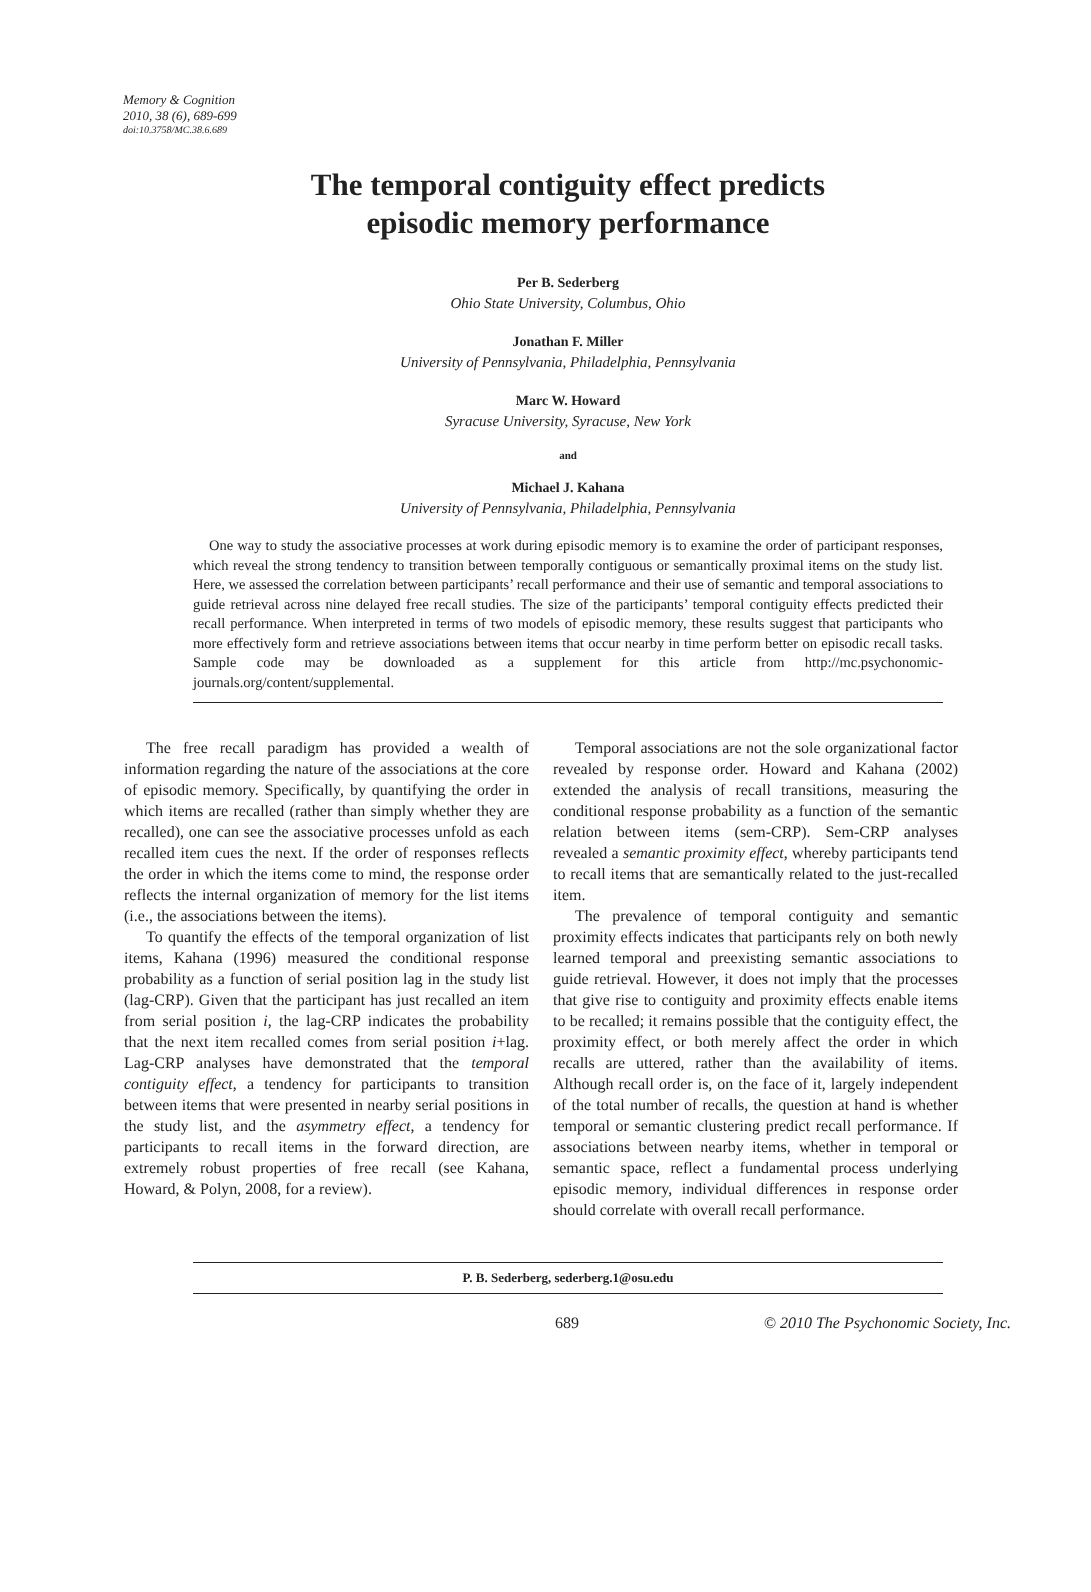Memory & Cognition
2010, 38 (6), 689-699
doi:10.3758/MC.38.6.689
The temporal contiguity effect predicts
episodic memory performance
Per B. Sederberg
Ohio State University, Columbus, Ohio
Jonathan F. Miller
University of Pennsylvania, Philadelphia, Pennsylvania
Marc W. Howard
Syracuse University, Syracuse, New York
and
Michael J. Kahana
University of Pennsylvania, Philadelphia, Pennsylvania
One way to study the associative processes at work during episodic memory is to examine the order of participant responses, which reveal the strong tendency to transition between temporally contiguous or semantically proximal items on the study list. Here, we assessed the correlation between participants’ recall performance and their use of semantic and temporal associations to guide retrieval across nine delayed free recall studies. The size of the participants’ temporal contiguity effects predicted their recall performance. When interpreted in terms of two models of episodic memory, these results suggest that participants who more effectively form and retrieve associations between items that occur nearby in time perform better on episodic recall tasks. Sample code may be downloaded as a supplement for this article from http://mc.psychonomic-journals.org/content/supplemental.
The free recall paradigm has provided a wealth of information regarding the nature of the associations at the core of episodic memory. Specifically, by quantifying the order in which items are recalled (rather than simply whether they are recalled), one can see the associative processes unfold as each recalled item cues the next. If the order of responses reflects the order in which the items come to mind, the response order reflects the internal organization of memory for the list items (i.e., the associations between the items).
To quantify the effects of the temporal organization of list items, Kahana (1996) measured the conditional response probability as a function of serial position lag in the study list (lag-CRP). Given that the participant has just recalled an item from serial position i, the lag-CRP indicates the probability that the next item recalled comes from serial position i+lag. Lag-CRP analyses have demonstrated that the temporal contiguity effect, a tendency for participants to transition between items that were presented in nearby serial positions in the study list, and the asymmetry effect, a tendency for participants to recall items in the forward direction, are extremely robust properties of free recall (see Kahana, Howard, & Polyn, 2008, for a review).
Temporal associations are not the sole organizational factor revealed by response order. Howard and Kahana (2002) extended the analysis of recall transitions, measuring the conditional response probability as a function of the semantic relation between items (sem-CRP). Sem-CRP analyses revealed a semantic proximity effect, whereby participants tend to recall items that are semantically related to the just-recalled item.
The prevalence of temporal contiguity and semantic proximity effects indicates that participants rely on both newly learned temporal and preexisting semantic associations to guide retrieval. However, it does not imply that the processes that give rise to contiguity and proximity effects enable items to be recalled; it remains possible that the contiguity effect, the proximity effect, or both merely affect the order in which recalls are uttered, rather than the availability of items. Although recall order is, on the face of it, largely independent of the total number of recalls, the question at hand is whether temporal or semantic clustering predict recall performance. If associations between nearby items, whether in temporal or semantic space, reflect a fundamental process underlying episodic memory, individual differences in response order should correlate with overall recall performance.
P. B. Sederberg, sederberg.1@osu.edu
689 © 2010 The Psychonomic Society, Inc.